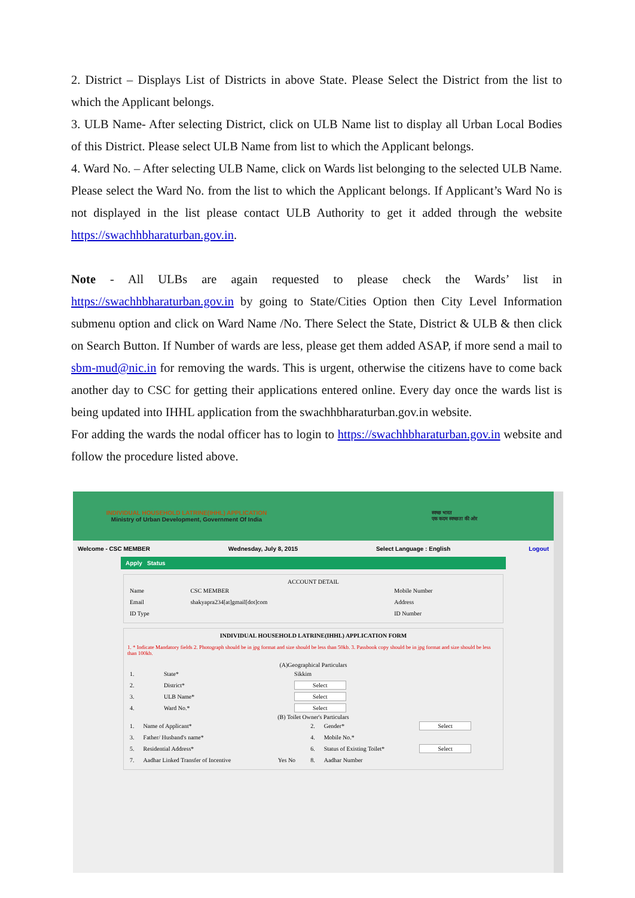2. District – Displays List of Districts in above State. Please Select the District from the list to which the Applicant belongs.
3. ULB Name- After selecting District, click on ULB Name list to display all Urban Local Bodies of this District. Please select ULB Name from list to which the Applicant belongs.
4. Ward No. – After selecting ULB Name, click on Wards list belonging to the selected ULB Name. Please select the Ward No. from the list to which the Applicant belongs. If Applicant’s Ward No is not displayed in the list please contact ULB Authority to get it added through the website https://swachhbharaturban.gov.in.
Note - All ULBs are again requested to please check the Wards’ list in https://swachhbharaturban.gov.in by going to State/Cities Option then City Level Information submenu option and click on Ward Name /No. There Select the State, District & ULB & then click on Search Button. If Number of wards are less, please get them added ASAP, if more send a mail to sbm-mud@nic.in for removing the wards. This is urgent, otherwise the citizens have to come back another day to CSC for getting their applications entered online. Every day once the wards list is being updated into IHHL application from the swachhbharaturban.gov.in website.
For adding the wards the nodal officer has to login to https://swachhbharaturban.gov.in website and follow the procedure listed above.
INDIVIDUAL HOUSEHOLD LATRINE(IHHL) APPLICATION
Ministry of Urban Development, Government Of India
स्वच्छ भारत
एक कदम स्वच्छता की ओर
Welcome - CSC MEMBER Wednesday, July 8, 2015 Select Language : English Logout
Apply Status
ACCOUNT DETAIL
| Name | CSC MEMBER | Mobile Number |
| Email | shakyapra234[at]gmail[dot]com | Address |
| ID Type | | ID Number |
INDIVIDUAL HOUSEHOLD LATRINE(IHHL) APPLICATION FORM
1. * Indicate Mandatory fields 2. Photograph should be in jpg format and size should be less than 50kb. 3. Passbook copy should be in jpg format and size should be less than 100kb.
(A)Geographical Particulars
| 1. | State* | Sikkim |
| 2. | District* | Select |
| 3. | ULB Name* | Select |
| 4. | Ward No.* | Select |
(B) Toilet Owner's Particulars
| 1. | Name of Applicant* | | 2. | Gender* | Select |
| 3. | Father/ Husband's name* | | 4. | Mobile No.* | |
| 5. | Residential Address* | | 6. | Status of Existing Toilet* | Select |
| 7. | Aadhar Linked Transfer of Incentive | Yes No | 8. | Aadhar Number | |